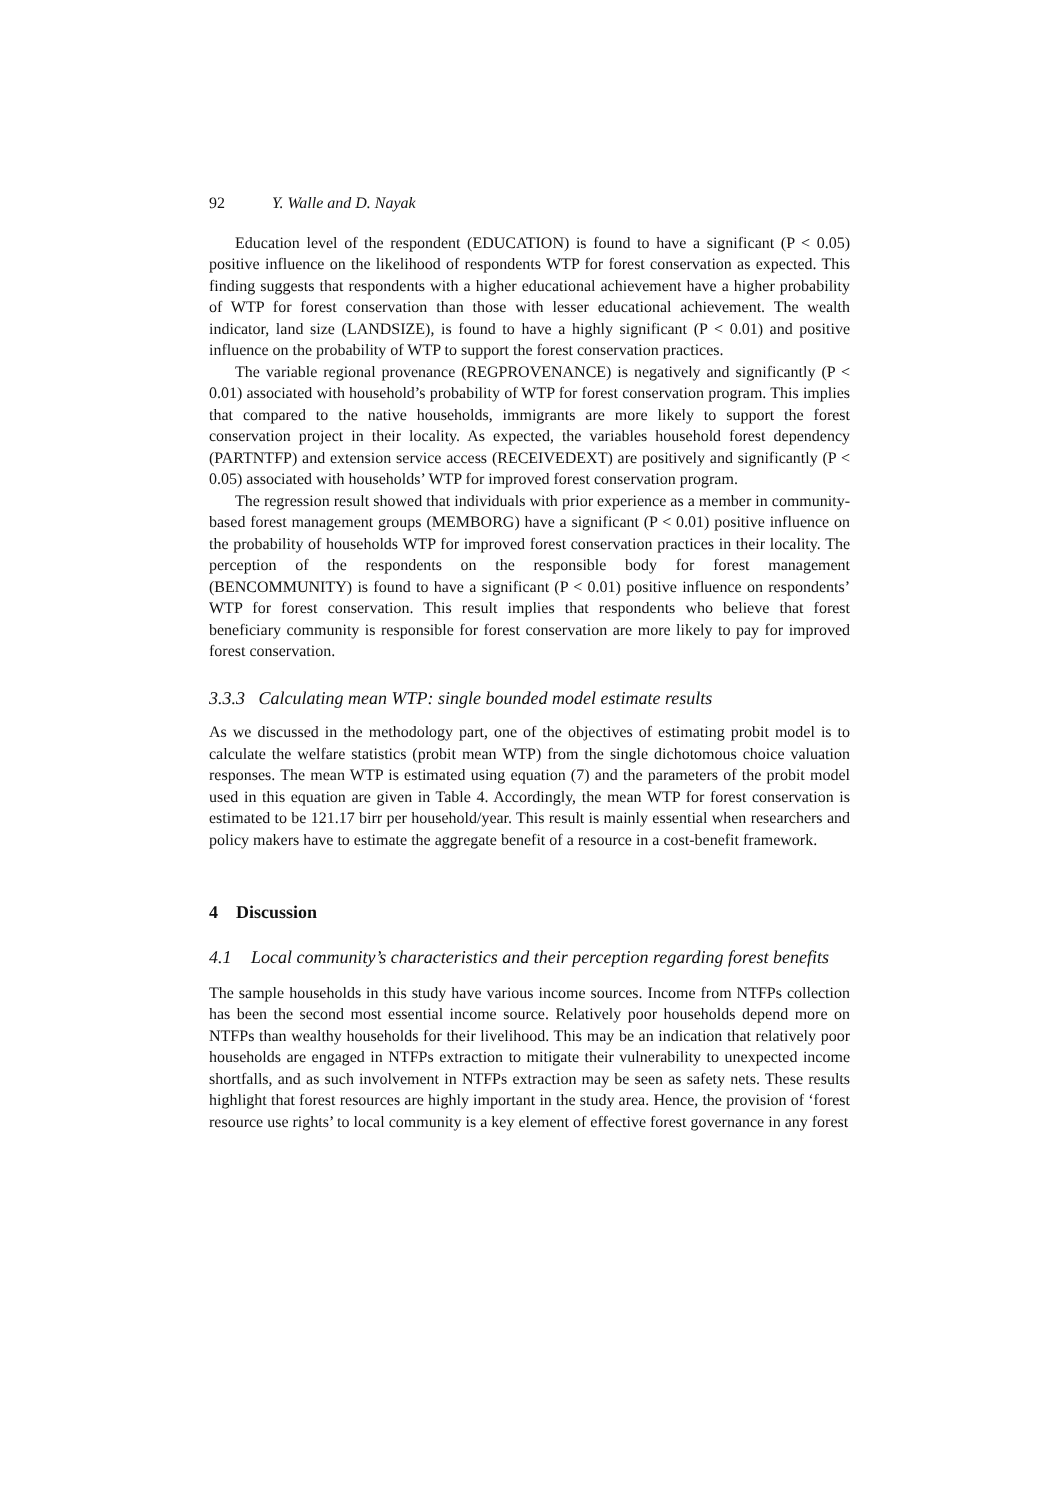92 Y. Walle and D. Nayak
Education level of the respondent (EDUCATION) is found to have a significant (P < 0.05) positive influence on the likelihood of respondents WTP for forest conservation as expected. This finding suggests that respondents with a higher educational achievement have a higher probability of WTP for forest conservation than those with lesser educational achievement. The wealth indicator, land size (LANDSIZE), is found to have a highly significant (P < 0.01) and positive influence on the probability of WTP to support the forest conservation practices.
The variable regional provenance (REGPROVENANCE) is negatively and significantly (P < 0.01) associated with household’s probability of WTP for forest conservation program. This implies that compared to the native households, immigrants are more likely to support the forest conservation project in their locality. As expected, the variables household forest dependency (PARTNTFP) and extension service access (RECEIVEDEXT) are positively and significantly (P < 0.05) associated with households’ WTP for improved forest conservation program.
The regression result showed that individuals with prior experience as a member in community-based forest management groups (MEMBORG) have a significant (P < 0.01) positive influence on the probability of households WTP for improved forest conservation practices in their locality. The perception of the respondents on the responsible body for forest management (BENCOMMUNITY) is found to have a significant (P < 0.01) positive influence on respondents’ WTP for forest conservation. This result implies that respondents who believe that forest beneficiary community is responsible for forest conservation are more likely to pay for improved forest conservation.
3.3.3 Calculating mean WTP: single bounded model estimate results
As we discussed in the methodology part, one of the objectives of estimating probit model is to calculate the welfare statistics (probit mean WTP) from the single dichotomous choice valuation responses. The mean WTP is estimated using equation (7) and the parameters of the probit model used in this equation are given in Table 4. Accordingly, the mean WTP for forest conservation is estimated to be 121.17 birr per household/year. This result is mainly essential when researchers and policy makers have to estimate the aggregate benefit of a resource in a cost-benefit framework.
4 Discussion
4.1 Local community’s characteristics and their perception regarding forest benefits
The sample households in this study have various income sources. Income from NTFPs collection has been the second most essential income source. Relatively poor households depend more on NTFPs than wealthy households for their livelihood. This may be an indication that relatively poor households are engaged in NTFPs extraction to mitigate their vulnerability to unexpected income shortfalls, and as such involvement in NTFPs extraction may be seen as safety nets. These results highlight that forest resources are highly important in the study area. Hence, the provision of ‘forest resource use rights’ to local community is a key element of effective forest governance in any forest